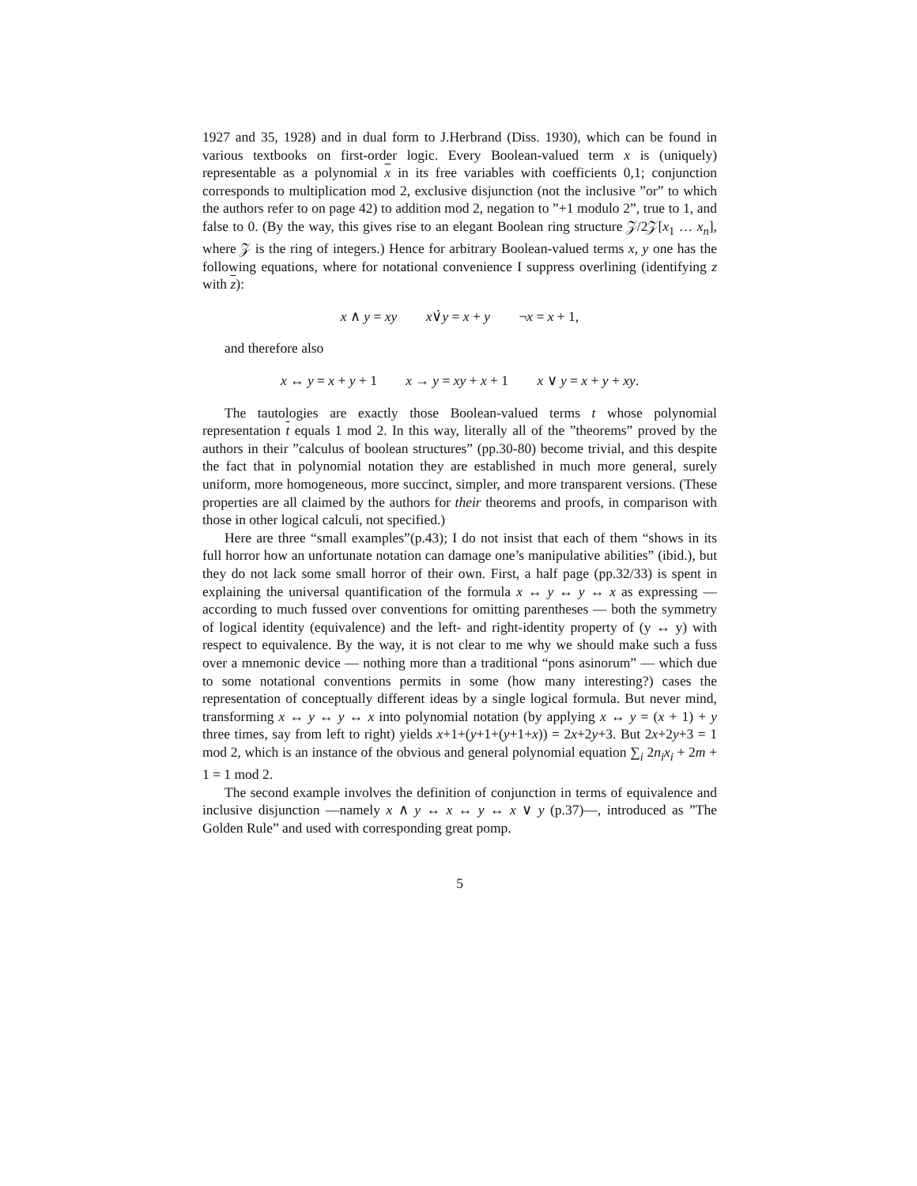1927 and 35, 1928) and in dual form to J.Herbrand (Diss. 1930), which can be found in various textbooks on first-order logic. Every Boolean-valued term x is (uniquely) representable as a polynomial x in its free variables with coefficients 0,1; conjunction corresponds to multiplication mod 2, exclusive disjunction (not the inclusive ”or” to which the authors refer to on page 42) to addition mod 2, negation to ”+1 modulo 2”, true to 1, and false to 0. (By the way, this gives rise to an elegant Boolean ring structure 𝒵/2𝒵[x<sub>1</sub> … x<sub>n</sub>], where 𝒵 is the ring of integers.) Hence for arbitrary Boolean-valued terms x, y one has the following equations, where for notational convenience I suppress overlining (identifying z with z):
x ∧ y = xy x∨̇y = x + y ¬x = x + 1,
and therefore also
x ↔ y = x + y + 1 x → y = xy + x + 1 x ∨ y = x + y + xy.
The tautologies are exactly those Boolean-valued terms t whose polynomial representation t equals 1 mod 2. In this way, literally all of the ”theorems” proved by the authors in their ”calculus of boolean structures” (pp.30-80) become trivial, and this despite the fact that in polynomial notation they are established in much more general, surely uniform, more homogeneous, more succinct, simpler, and more transparent versions. (These properties are all claimed by the authors for their theorems and proofs, in comparison with those in other logical calculi, not specified.)
Here are three “small examples”(p.43); I do not insist that each of them “shows in its full horror how an unfortunate notation can damage one’s manipulative abilities” (ibid.), but they do not lack some small horror of their own. First, a half page (pp.32/33) is spent in explaining the universal quantification of the formula x ↔ y ↔ y ↔ x as expressing — according to much fussed over conventions for omitting parentheses — both the symmetry of logical identity (equivalence) and the left- and right-identity property of (y ↔ y) with respect to equivalence. By the way, it is not clear to me why we should make such a fuss over a mnemonic device — nothing more than a traditional “pons asinorum” — which due to some notational conventions permits in some (how many interesting?) cases the representation of conceptually different ideas by a single logical formula. But never mind, transforming x ↔ y ↔ y ↔ x into polynomial notation (by applying x ↔ y = (x + 1) + y three times, say from left to right) yields x+1+(y+1+(y+1+x)) = 2x+2y+3. But 2x+2y+3 = 1 mod 2, which is an instance of the obvious and general polynomial equation ∑<sub>i</sub> 2n<sub>i</sub>x<sub>i</sub> + 2m + 1 = 1 mod 2.
The second example involves the definition of conjunction in terms of equivalence and inclusive disjunction —namely x ∧ y ↔ x ↔ y ↔ x ∨ y (p.37)—, introduced as ”The Golden Rule” and used with corresponding great pomp.
5